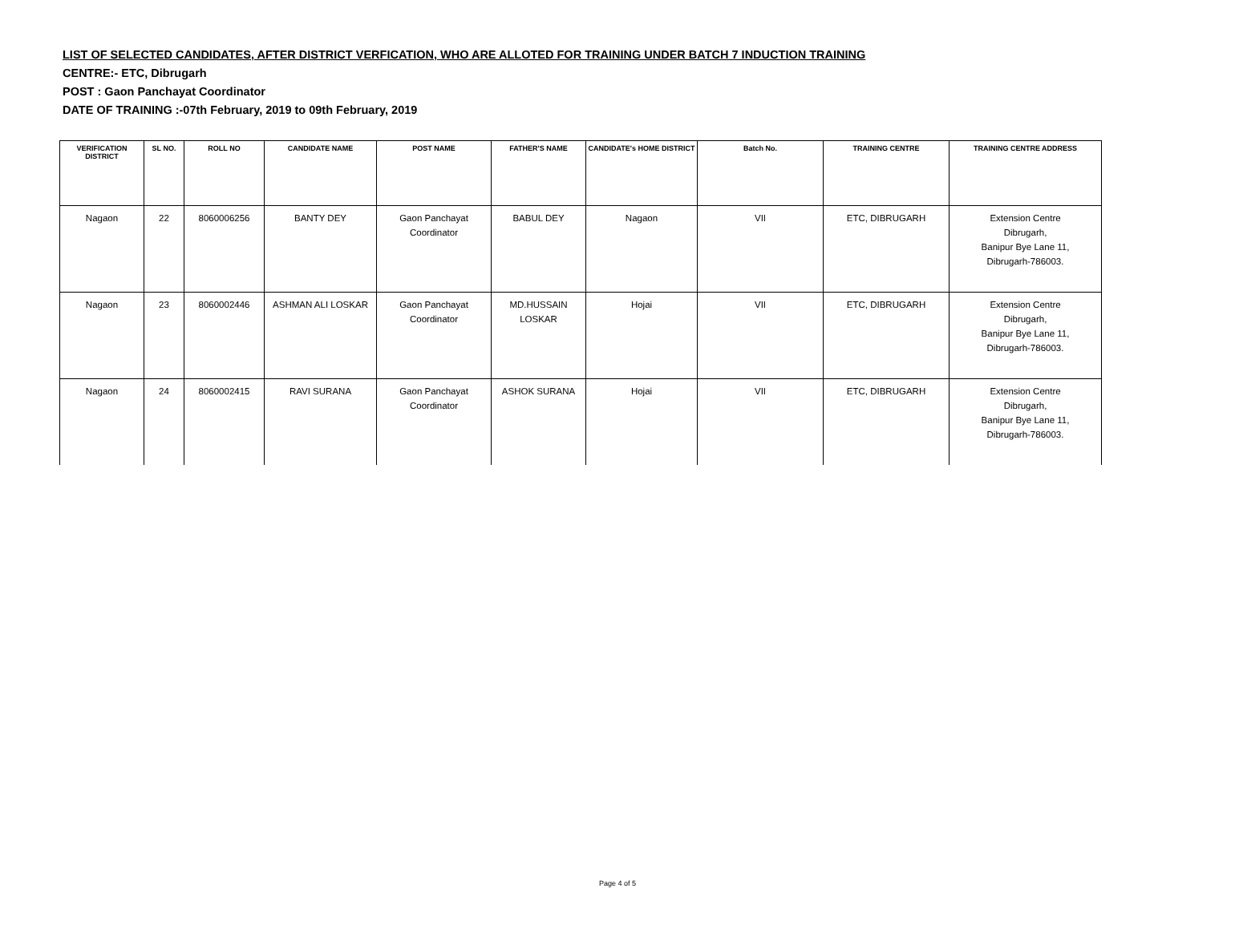LIST OF SELECTED CANDIDATES, AFTER DISTRICT VERFICATION, WHO ARE ALLOTED FOR TRAINING UNDER BATCH 7 INDUCTION TRAINING
CENTRE:- ETC, Dibrugarh
POST : Gaon Panchayat Coordinator
DATE OF TRAINING :-07th February, 2019 to 09th February, 2019
| VERIFICATION DISTRICT | SL NO. | ROLL NO | CANDIDATE NAME | POST NAME | FATHER'S NAME | CANDIDATE's HOME DISTRICT | Batch No. | TRAINING CENTRE | TRAINING CENTRE ADDRESS |
| --- | --- | --- | --- | --- | --- | --- | --- | --- | --- |
| Nagaon | 22 | 8060006256 | BANTY DEY | Gaon Panchayat Coordinator | BABUL DEY | Nagaon | VII | ETC, DIBRUGARH | Extension Centre Dibrugarh, Banipur Bye Lane 11, Dibrugarh-786003. |
| Nagaon | 23 | 8060002446 | ASHMAN ALI LOSKAR | Gaon Panchayat Coordinator | MD.HUSSAIN LOSKAR | Hojai | VII | ETC, DIBRUGARH | Extension Centre Dibrugarh, Banipur Bye Lane 11, Dibrugarh-786003. |
| Nagaon | 24 | 8060002415 | RAVI SURANA | Gaon Panchayat Coordinator | ASHOK SURANA | Hojai | VII | ETC, DIBRUGARH | Extension Centre Dibrugarh, Banipur Bye Lane 11, Dibrugarh-786003. |
Page 4 of 5